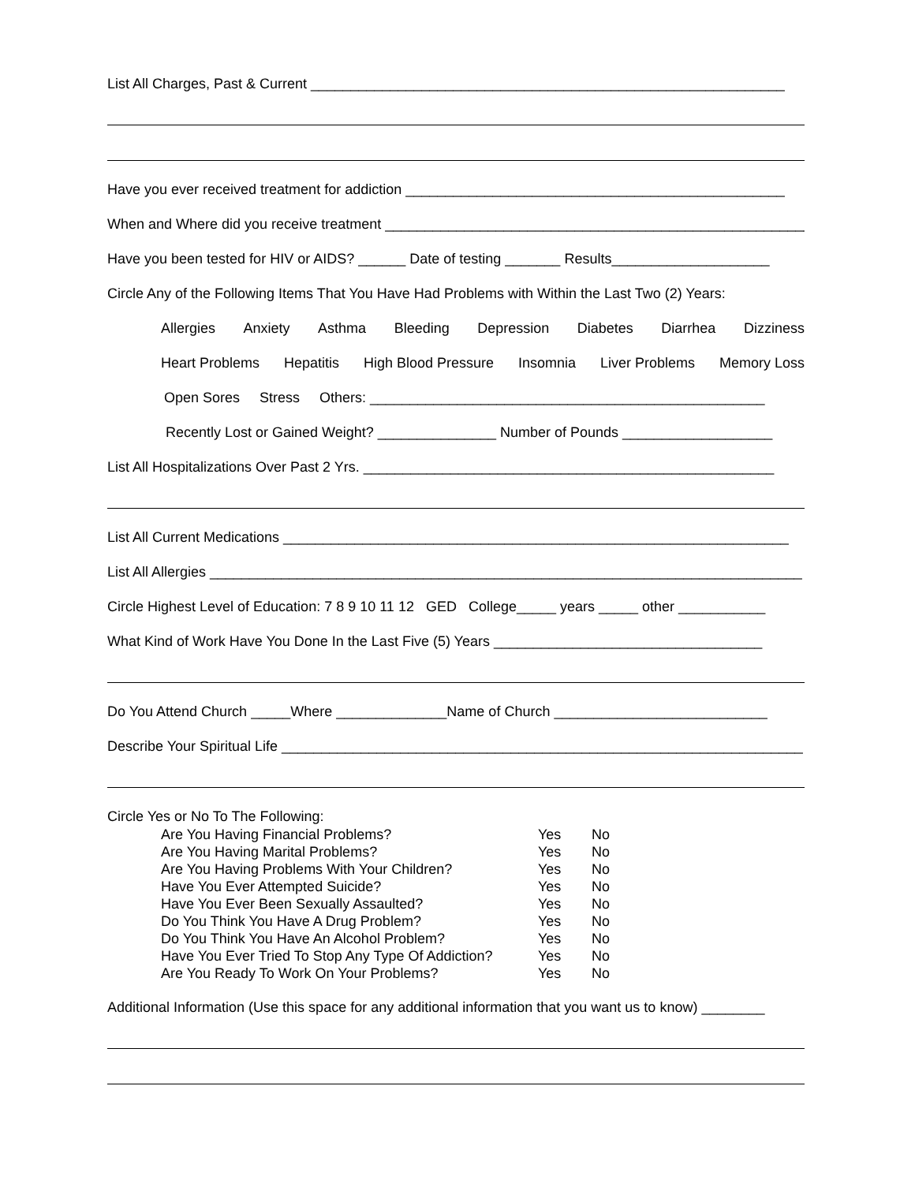List All Charges, Past & Current ____________________________________________________________
Have you ever received treatment for addiction ________________________________________________
When and Where did you receive treatment ______________________________________________________
Have you been tested for HIV or AIDS? ______ Date of testing _______ Results____________________
Circle Any of the Following Items That You Have Had Problems with Within the Last Two (2) Years:
Allergies Anxiety Asthma Bleeding Depression Diabetes Diarrhea Dizziness
Heart Problems Hepatitis High Blood Pressure Insomnia Liver Problems Memory Loss
Open Sores Stress Others: __________________________________________________
Recently Lost or Gained Weight? _______________ Number of Pounds ___________________
List All Hospitalizations Over Past 2 Yrs. ____________________________________________________
List All Current Medications ________________________________________________________________
List All Allergies ___________________________________________________________________________
Circle Highest Level of Education: 7 8 9 10 11 12 GED College_____ years _____ other ___________
What Kind of Work Have You Done In the Last Five (5) Years __________________________________
Do You Attend Church _____Where ______________Name of Church ___________________________
Describe Your Spiritual Life __________________________________________________________________
Circle Yes or No To The Following:
| Are You Having Financial Problems? | Yes | No |
| Are You Having Marital Problems? | Yes | No |
| Are You Having Problems With Your Children? | Yes | No |
| Have You Ever Attempted Suicide? | Yes | No |
| Have You Ever Been Sexually Assaulted? | Yes | No |
| Do You Think You Have A Drug Problem? | Yes | No |
| Do You Think You Have An Alcohol Problem? | Yes | No |
| Have You Ever Tried To Stop Any Type Of Addiction? | Yes | No |
| Are You Ready To Work On Your Problems? | Yes | No |
Additional Information (Use this space for any additional information that you want us to know) ________